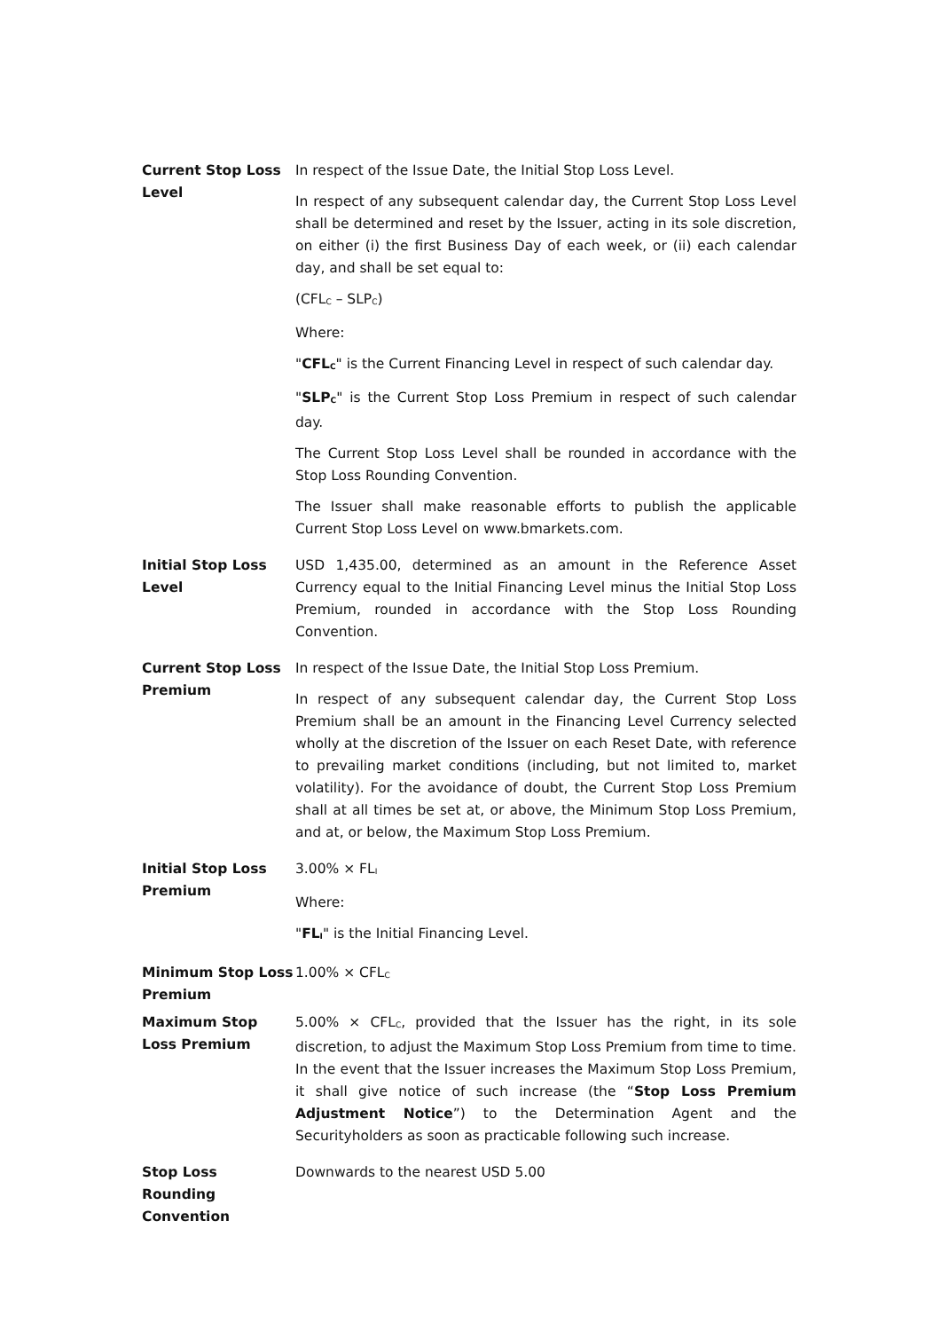| Current Stop Loss Level | In respect of the Issue Date, the Initial Stop Loss Level. In respect of any subsequent calendar day, the Current Stop Loss Level shall be determined and reset by the Issuer, acting in its sole discretion, on either (i) the first Business Day of each week, or (ii) each calendar day, and shall be set equal to: (CFL<sub>C</sub> – SLP<sub>C</sub>) Where: " CFL<sub>C</sub> " is the Current Financing Level in respect of such calendar day. " SLP<sub>C</sub> " is the Current Stop Loss Premium in respect of such calendar day. The Current Stop Loss Level shall be rounded in accordance with the Stop Loss Rounding Convention. The Issuer shall make reasonable efforts to publish the applicable Current Stop Loss Level on www.bmarkets.com. |
| Initial Stop Loss Level | USD 1,435.00, determined as an amount in the Reference Asset Currency equal to the Initial Financing Level minus the Initial Stop Loss Premium, rounded in accordance with the Stop Loss Rounding Convention. |
| Current Stop Loss Premium | In respect of the Issue Date, the Initial Stop Loss Premium. In respect of any subsequent calendar day, the Current Stop Loss Premium shall be an amount in the Financing Level Currency selected wholly at the discretion of the Issuer on each Reset Date, with reference to prevailing market conditions (including, but not limited to, market volatility). For the avoidance of doubt, the Current Stop Loss Premium shall at all times be set at, or above, the Minimum Stop Loss Premium, and at, or below, the Maximum Stop Loss Premium. |
| Initial Stop Loss Premium | 3.00% × FL<sub>I</sub> Where: " FL<sub>I</sub> " is the Initial Financing Level. |
| Minimum Stop Loss Premium | 1.00% × CFL<sub>C</sub> |
| Maximum Stop Loss Premium | 5.00% × CFL<sub>C</sub>, provided that the Issuer has the right, in its sole discretion, to adjust the Maximum Stop Loss Premium from time to time. In the event that the Issuer increases the Maximum Stop Loss Premium, it shall give notice of such increase (the “ Stop Loss Premium Adjustment Notice ”) to the Determination Agent and the Securityholders as soon as practicable following such increase. |
| Stop Loss Rounding Convention | Downwards to the nearest USD 5.00 |